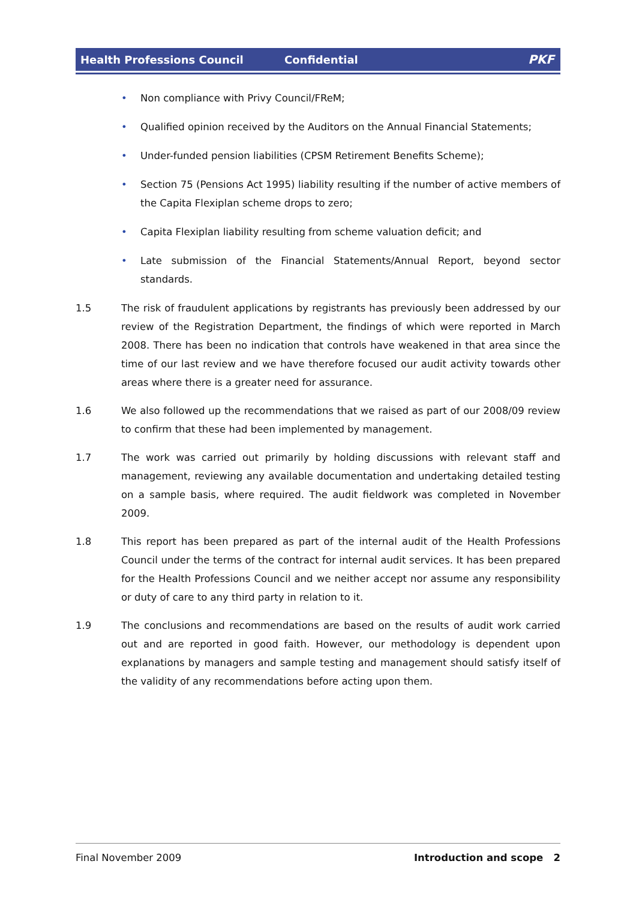Health Professions Council Confidential PKF
• Non compliance with Privy Council/FReM;
• Qualified opinion received by the Auditors on the Annual Financial Statements;
• Under-funded pension liabilities (CPSM Retirement Benefits Scheme);
• Section 75 (Pensions Act 1995) liability resulting if the number of active members of the Capita Flexiplan scheme drops to zero;
• Capita Flexiplan liability resulting from scheme valuation deficit; and
• Late submission of the Financial Statements/Annual Report, beyond sector standards.
1.5 The risk of fraudulent applications by registrants has previously been addressed by our review of the Registration Department, the findings of which were reported in March 2008. There has been no indication that controls have weakened in that area since the time of our last review and we have therefore focused our audit activity towards other areas where there is a greater need for assurance.
1.6 We also followed up the recommendations that we raised as part of our 2008/09 review to confirm that these had been implemented by management.
1.7 The work was carried out primarily by holding discussions with relevant staff and management, reviewing any available documentation and undertaking detailed testing on a sample basis, where required. The audit fieldwork was completed in November 2009.
1.8 This report has been prepared as part of the internal audit of the Health Professions Council under the terms of the contract for internal audit services. It has been prepared for the Health Professions Council and we neither accept nor assume any responsibility or duty of care to any third party in relation to it.
1.9 The conclusions and recommendations are based on the results of audit work carried out and are reported in good faith. However, our methodology is dependent upon explanations by managers and sample testing and management should satisfy itself of the validity of any recommendations before acting upon them.
Final November 2009 Introduction and scope 2